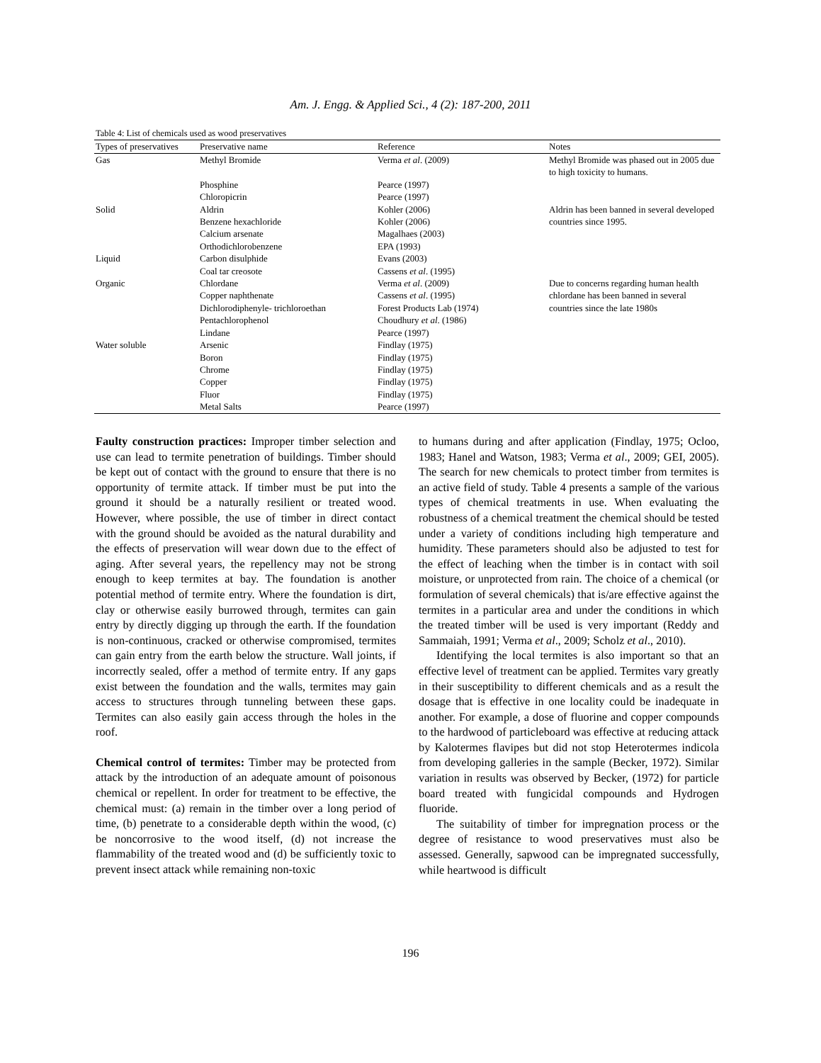Am. J. Engg. & Applied Sci., 4 (2): 187-200, 2011
Table 4: List of chemicals used as wood preservatives
| Types of preservatives | Preservative name | Reference | Notes |
| --- | --- | --- | --- |
| Gas | Methyl Bromide | Verma et al . (2009) | Methyl Bromide was phased out in 2005 due to high toxicity to humans. |
| | Phosphine | Pearce (1997) | |
| | Chloropicrin | Pearce (1997) | |
| Solid | Aldrin | Kohler (2006) | Aldrin has been banned in several developed countries since 1995. |
| | Benzene hexachloride | Kohler (2006) | |
| | Calcium arsenate | Magalhaes (2003) | |
| | Orthodichlorobenzene | EPA (1993) | |
| Liquid | Carbon disulphide | Evans (2003) | |
| | Coal tar creosote | Cassens et al . (1995) | |
| Organic | Chlordane | Verma et al . (2009) | Due to concerns regarding human health chlordane has been banned in several countries since the late 1980s |
| | Copper naphthenate | Cassens et al . (1995) | |
| | Dichlorodiphenyle- trichloroethan | Forest Products Lab (1974) | |
| | Pentachlorophenol | Choudhury et al . (1986) | |
| | Lindane | Pearce (1997) | |
| Water soluble | Arsenic | Findlay (1975) | |
| | Boron | Findlay (1975) | |
| | Chrome | Findlay (1975) | |
| | Copper | Findlay (1975) | |
| | Fluor | Findlay (1975) | |
| | Metal Salts | Pearce (1997) | |
Faulty construction practices: Improper timber selection and use can lead to termite penetration of buildings. Timber should be kept out of contact with the ground to ensure that there is no opportunity of termite attack. If timber must be put into the ground it should be a naturally resilient or treated wood. However, where possible, the use of timber in direct contact with the ground should be avoided as the natural durability and the effects of preservation will wear down due to the effect of aging. After several years, the repellency may not be strong enough to keep termites at bay. The foundation is another potential method of termite entry. Where the foundation is dirt, clay or otherwise easily burrowed through, termites can gain entry by directly digging up through the earth. If the foundation is non-continuous, cracked or otherwise compromised, termites can gain entry from the earth below the structure. Wall joints, if incorrectly sealed, offer a method of termite entry. If any gaps exist between the foundation and the walls, termites may gain access to structures through tunneling between these gaps. Termites can also easily gain access through the holes in the roof.
Chemical control of termites: Timber may be protected from attack by the introduction of an adequate amount of poisonous chemical or repellent. In order for treatment to be effective, the chemical must: (a) remain in the timber over a long period of time, (b) penetrate to a considerable depth within the wood, (c) be noncorrosive to the wood itself, (d) not increase the flammability of the treated wood and (d) be sufficiently toxic to prevent insect attack while remaining non-toxic
to humans during and after application (Findlay, 1975; Ocloo, 1983; Hanel and Watson, 1983; Verma et al., 2009; GEI, 2005). The search for new chemicals to protect timber from termites is an active field of study. Table 4 presents a sample of the various types of chemical treatments in use. When evaluating the robustness of a chemical treatment the chemical should be tested under a variety of conditions including high temperature and humidity. These parameters should also be adjusted to test for the effect of leaching when the timber is in contact with soil moisture, or unprotected from rain. The choice of a chemical (or formulation of several chemicals) that is/are effective against the termites in a particular area and under the conditions in which the treated timber will be used is very important (Reddy and Sammaiah, 1991; Verma et al., 2009; Scholz et al., 2010).
Identifying the local termites is also important so that an effective level of treatment can be applied. Termites vary greatly in their susceptibility to different chemicals and as a result the dosage that is effective in one locality could be inadequate in another. For example, a dose of fluorine and copper compounds to the hardwood of particleboard was effective at reducing attack by Kalotermes flavipes but did not stop Heterotermes indicola from developing galleries in the sample (Becker, 1972). Similar variation in results was observed by Becker, (1972) for particle board treated with fungicidal compounds and Hydrogen fluoride.
The suitability of timber for impregnation process or the degree of resistance to wood preservatives must also be assessed. Generally, sapwood can be impregnated successfully, while heartwood is difficult
196